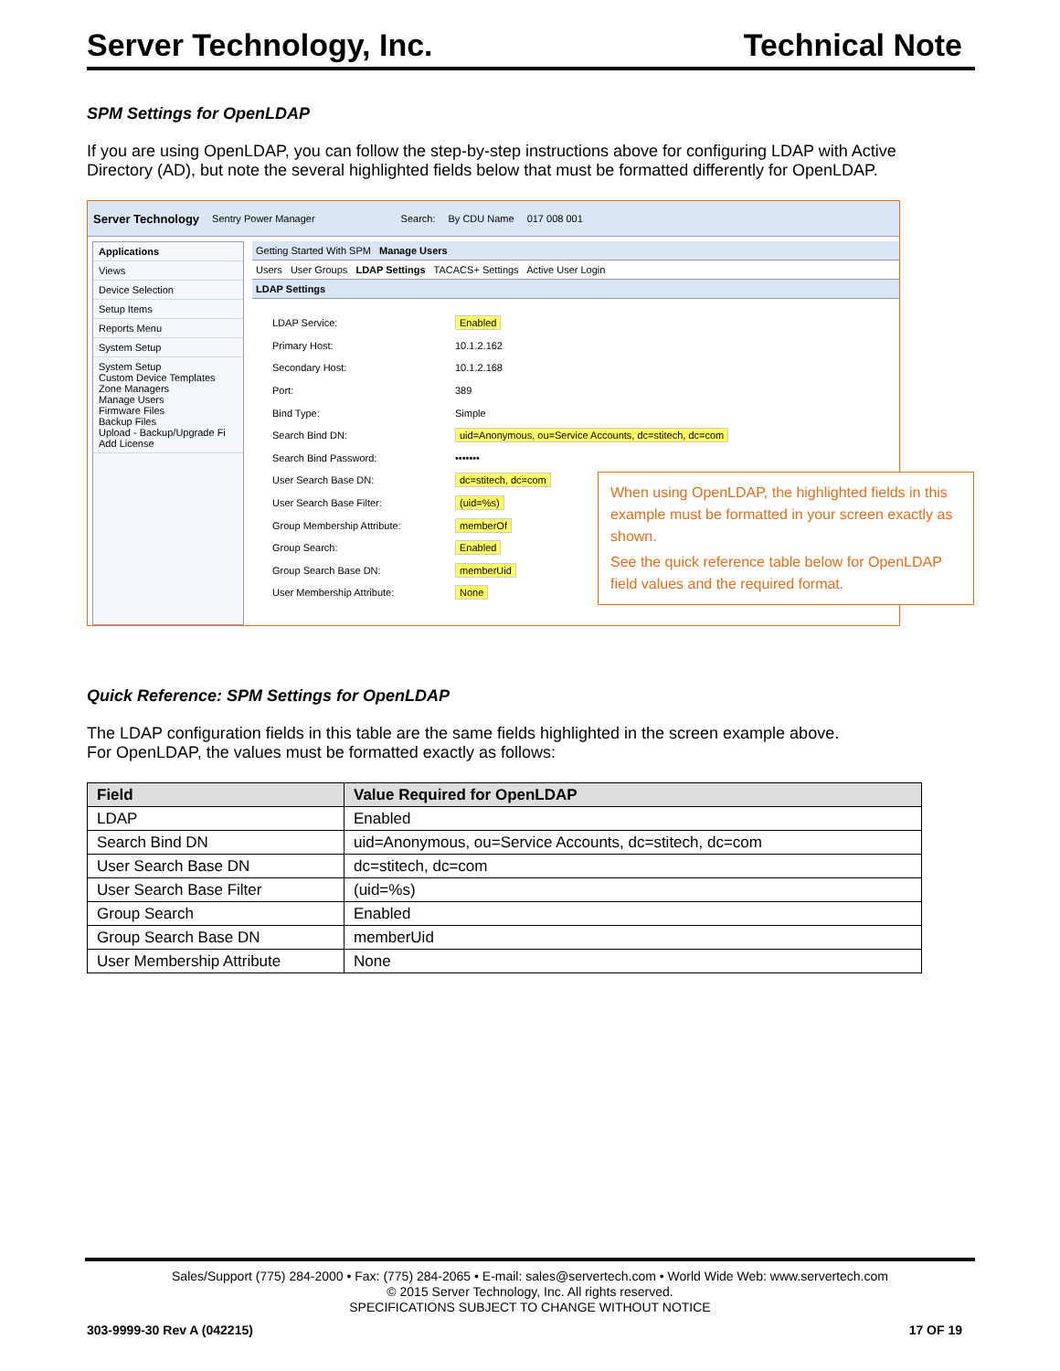Server Technology, Inc. Technical Note
SPM Settings for OpenLDAP
If you are using OpenLDAP, you can follow the step-by-step instructions above for configuring LDAP with Active Directory (AD), but note the several highlighted fields below that must be formatted differently for OpenLDAP.
Server Technology Sentry Power Manager Search: By CDU Name 017 008 001
Applications
Views
Device Selection
Setup Items
Reports Menu
System Setup
System Setup
Custom Device Templates
Zone Managers
Manage Users
Firmware Files
Backup Files
Upload - Backup/Upgrade Fi
Add License
Getting Started With SPM Manage Users
Users User Groups LDAP Settings TACACS+ Settings Active User Login
LDAP Settings
LDAP Service: Enabled
Primary Host: 10.1.2.162
Secondary Host: 10.1.2.168
Port: 389
Bind Type: Simple
Search Bind DN: uid=Anonymous, ou=Service Accounts, dc=stitech, dc=com
Search Bind Password: •••••••
User Search Base DN: dc=stitech, dc=com
User Search Base Filter: (uid=%s)
Group Membership Attribute: memberOf
Group Search: Enabled
Group Search Base DN: memberUid
User Membership Attribute: None
Quick Reference: SPM Settings for OpenLDAP
The LDAP configuration fields in this table are the same fields highlighted in the screen example above.
For OpenLDAP, the values must be formatted exactly as follows:
| Field | Value Required for OpenLDAP |
| --- | --- |
| LDAP | Enabled |
| Search Bind DN | uid=Anonymous, ou=Service Accounts, dc=stitech, dc=com |
| User Search Base DN | dc=stitech, dc=com |
| User Search Base Filter | (uid=%s) |
| Group Search | Enabled |
| Group Search Base DN | memberUid |
| User Membership Attribute | None |
When using OpenLDAP, the highlighted fields in this example must be formatted in your screen exactly as shown.
See the quick reference table below for OpenLDAP field values and the required format.
Sales/Support (775) 284-2000 • Fax: (775) 284-2065 • E-mail: sales@servertech.com • World Wide Web: www.servertech.com
© 2015 Server Technology, Inc. All rights reserved.
SPECIFICATIONS SUBJECT TO CHANGE WITHOUT NOTICE
303-9999-30 Rev A (042215) 17 OF 19